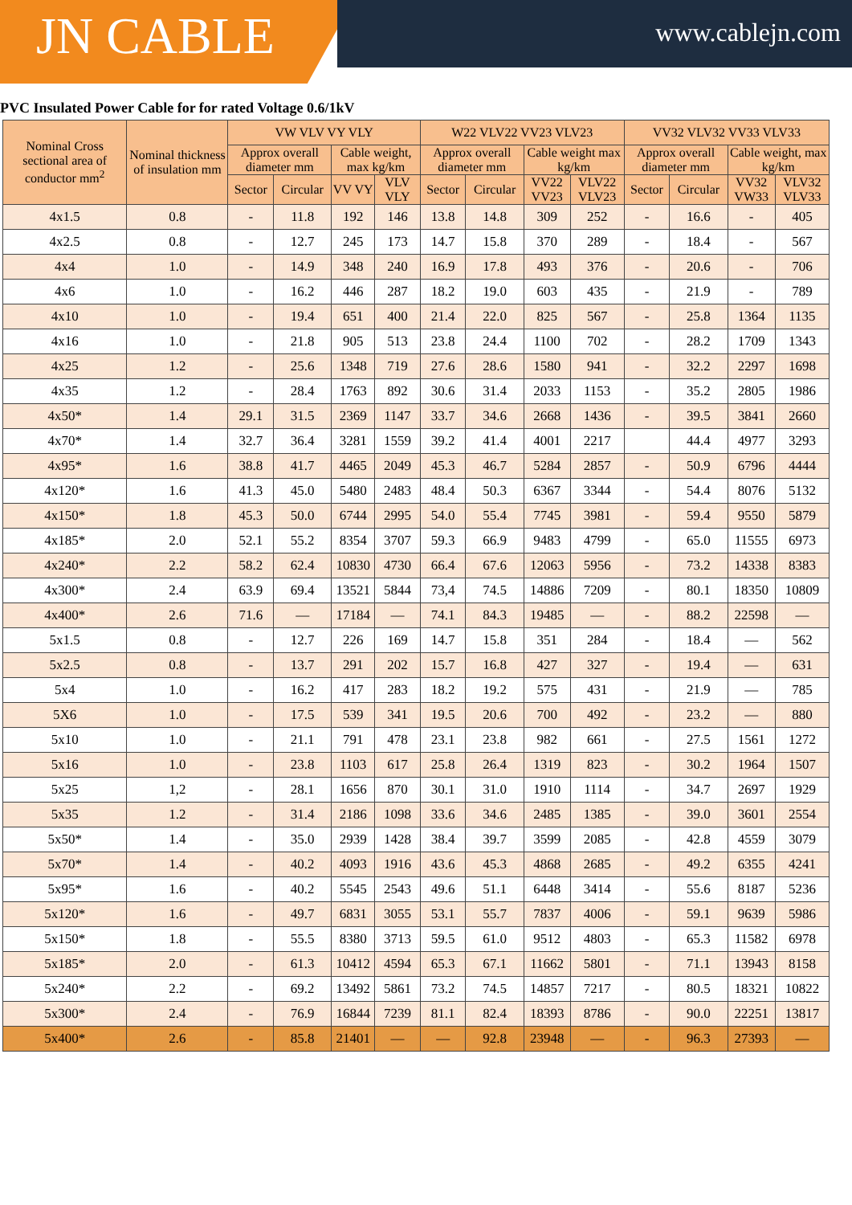JN CABLE www.cablejn.com
PVC Insulated Power Cable for for rated Voltage 0.6/1kV
| Nominal Cross sectional area of conductor mm<sup>2</sup> | Nominal thickness of insulation mm | VW VLV VY VLY | | | | W22 VLV22 VV23 VLV23 | | | | VV32 VLV32 VV33 VLV33 | | | |
| --- | --- | --- | --- | --- | --- | --- | --- | --- | --- | --- | --- | --- | --- |
| | | Approx overall diameter mm | | Cable weight, max kg/km | | Approx overall diameter mm | | Cable weight max kg/km | | Approx overall diameter mm | | Cable weight, max kg/km | |
| | | Sector | Circular | VV VY | VLV VLY | Sector | Circular | VV22 VV23 | VLV22 VLV23 | Sector | Circular | VV32 VW33 | VLV32 VLV33 |
| 4x1.5 | 0.8 | - | 11.8 | 192 | 146 | 13.8 | 14.8 | 309 | 252 | - | 16.6 | - | 405 |
| 4x2.5 | 0.8 | - | 12.7 | 245 | 173 | 14.7 | 15.8 | 370 | 289 | - | 18.4 | - | 567 |
| 4x4 | 1.0 | - | 14.9 | 348 | 240 | 16.9 | 17.8 | 493 | 376 | - | 20.6 | - | 706 |
| 4x6 | 1.0 | - | 16.2 | 446 | 287 | 18.2 | 19.0 | 603 | 435 | - | 21.9 | - | 789 |
| 4x10 | 1.0 | - | 19.4 | 651 | 400 | 21.4 | 22.0 | 825 | 567 | - | 25.8 | 1364 | 1135 |
| 4x16 | 1.0 | - | 21.8 | 905 | 513 | 23.8 | 24.4 | 1100 | 702 | - | 28.2 | 1709 | 1343 |
| 4x25 | 1.2 | - | 25.6 | 1348 | 719 | 27.6 | 28.6 | 1580 | 941 | - | 32.2 | 2297 | 1698 |
| 4x35 | 1.2 | - | 28.4 | 1763 | 892 | 30.6 | 31.4 | 2033 | 1153 | - | 35.2 | 2805 | 1986 |
| 4x50* | 1.4 | 29.1 | 31.5 | 2369 | 1147 | 33.7 | 34.6 | 2668 | 1436 | - | 39.5 | 3841 | 2660 |
| 4x70* | 1.4 | 32.7 | 36.4 | 3281 | 1559 | 39.2 | 41.4 | 4001 | 2217 | | 44.4 | 4977 | 3293 |
| 4x95* | 1.6 | 38.8 | 41.7 | 4465 | 2049 | 45.3 | 46.7 | 5284 | 2857 | - | 50.9 | 6796 | 4444 |
| 4x120* | 1.6 | 41.3 | 45.0 | 5480 | 2483 | 48.4 | 50.3 | 6367 | 3344 | - | 54.4 | 8076 | 5132 |
| 4x150* | 1.8 | 45.3 | 50.0 | 6744 | 2995 | 54.0 | 55.4 | 7745 | 3981 | - | 59.4 | 9550 | 5879 |
| 4x185* | 2.0 | 52.1 | 55.2 | 8354 | 3707 | 59.3 | 66.9 | 9483 | 4799 | - | 65.0 | 11555 | 6973 |
| 4x240* | 2.2 | 58.2 | 62.4 | 10830 | 4730 | 66.4 | 67.6 | 12063 | 5956 | - | 73.2 | 14338 | 8383 |
| 4x300* | 2.4 | 63.9 | 69.4 | 13521 | 5844 | 73,4 | 74.5 | 14886 | 7209 | - | 80.1 | 18350 | 10809 |
| 4x400* | 2.6 | 71.6 | — | 17184 | — | 74.1 | 84.3 | 19485 | — | - | 88.2 | 22598 | — |
| 5x1.5 | 0.8 | - | 12.7 | 226 | 169 | 14.7 | 15.8 | 351 | 284 | - | 18.4 | — | 562 |
| 5x2.5 | 0.8 | - | 13.7 | 291 | 202 | 15.7 | 16.8 | 427 | 327 | - | 19.4 | — | 631 |
| 5x4 | 1.0 | - | 16.2 | 417 | 283 | 18.2 | 19.2 | 575 | 431 | - | 21.9 | — | 785 |
| 5X6 | 1.0 | - | 17.5 | 539 | 341 | 19.5 | 20.6 | 700 | 492 | - | 23.2 | — | 880 |
| 5x10 | 1.0 | - | 21.1 | 791 | 478 | 23.1 | 23.8 | 982 | 661 | - | 27.5 | 1561 | 1272 |
| 5x16 | 1.0 | - | 23.8 | 1103 | 617 | 25.8 | 26.4 | 1319 | 823 | - | 30.2 | 1964 | 1507 |
| 5x25 | 1,2 | - | 28.1 | 1656 | 870 | 30.1 | 31.0 | 1910 | 1114 | - | 34.7 | 2697 | 1929 |
| 5x35 | 1.2 | - | 31.4 | 2186 | 1098 | 33.6 | 34.6 | 2485 | 1385 | - | 39.0 | 3601 | 2554 |
| 5x50* | 1.4 | - | 35.0 | 2939 | 1428 | 38.4 | 39.7 | 3599 | 2085 | - | 42.8 | 4559 | 3079 |
| 5x70* | 1.4 | - | 40.2 | 4093 | 1916 | 43.6 | 45.3 | 4868 | 2685 | - | 49.2 | 6355 | 4241 |
| 5x95* | 1.6 | - | 40.2 | 5545 | 2543 | 49.6 | 51.1 | 6448 | 3414 | - | 55.6 | 8187 | 5236 |
| 5x120* | 1.6 | - | 49.7 | 6831 | 3055 | 53.1 | 55.7 | 7837 | 4006 | - | 59.1 | 9639 | 5986 |
| 5x150* | 1.8 | - | 55.5 | 8380 | 3713 | 59.5 | 61.0 | 9512 | 4803 | - | 65.3 | 11582 | 6978 |
| 5x185* | 2.0 | - | 61.3 | 10412 | 4594 | 65.3 | 67.1 | 11662 | 5801 | - | 71.1 | 13943 | 8158 |
| 5x240* | 2.2 | - | 69.2 | 13492 | 5861 | 73.2 | 74.5 | 14857 | 7217 | - | 80.5 | 18321 | 10822 |
| 5x300* | 2.4 | - | 76.9 | 16844 | 7239 | 81.1 | 82.4 | 18393 | 8786 | - | 90.0 | 22251 | 13817 |
| 5x400* | 2.6 | - | 85.8 | 21401 | — | — | 92.8 | 23948 | — | - | 96.3 | 27393 | — |